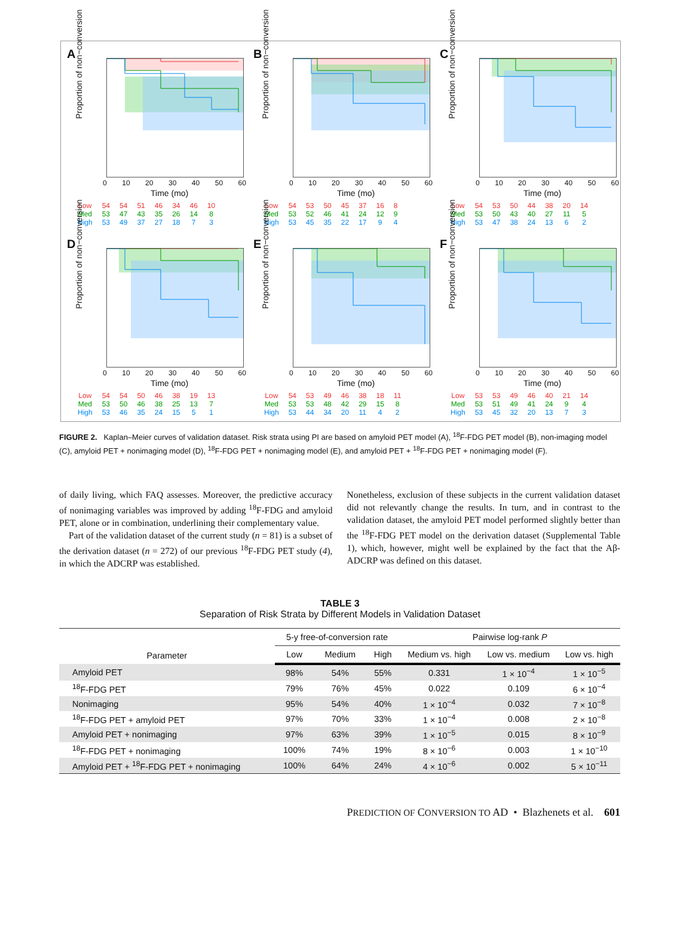A
Proportion of non−conversion
0 10 20 30 40 50 60
Time (mo)
| Low | 54 | 54 | 51 | 46 | 34 | 46 | 10 |
| Med | 53 | 47 | 43 | 35 | 26 | 14 | 8 |
| High | 53 | 49 | 37 | 27 | 18 | 7 | 3 |
B
Proportion of non−conversion
0 10 20 30 40 50 60
Time (mo)
| Low | 54 | 53 | 50 | 45 | 37 | 16 | 8 |
| Med | 53 | 52 | 46 | 41 | 24 | 12 | 9 |
| High | 53 | 45 | 35 | 22 | 17 | 9 | 4 |
C
Proportion of non−conversion
0 10 20 30 40 50 60
Time (mo)
| Low | 54 | 53 | 50 | 44 | 38 | 20 | 14 |
| Med | 53 | 50 | 43 | 40 | 27 | 11 | 5 |
| High | 53 | 47 | 38 | 24 | 13 | 6 | 2 |
D
Proportion of non−conversion
0 10 20 30 40 50 60
Time (mo)
| Low | 54 | 54 | 50 | 46 | 38 | 19 | 13 |
| Med | 53 | 50 | 46 | 38 | 25 | 13 | 7 |
| High | 53 | 46 | 35 | 24 | 15 | 5 | 1 |
E
Proportion of non−conversion
0 10 20 30 40 50 60
Time (mo)
| Low | 54 | 53 | 49 | 46 | 38 | 18 | 11 |
| Med | 53 | 53 | 48 | 42 | 29 | 15 | 8 |
| High | 53 | 44 | 34 | 20 | 11 | 4 | 2 |
F
Proportion of non−conversion
0 10 20 30 40 50 60
Time (mo)
| Low | 53 | 53 | 49 | 46 | 40 | 21 | 14 |
| Med | 53 | 51 | 49 | 41 | 24 | 9 | 4 |
| High | 53 | 45 | 32 | 20 | 13 | 7 | 3 |
FIGURE 2. Kaplan–Meier curves of validation dataset. Risk strata using PI are based on amyloid PET model (A), <sup>18</sup>F-FDG PET model (B), non-imaging model (C), amyloid PET + nonimaging model (D), <sup>18</sup>F-FDG PET + nonimaging model (E), and amyloid PET + <sup>18</sup>F-FDG PET + nonimaging model (F).
of daily living, which FAQ assesses. Moreover, the predictive accuracy of nonimaging variables was improved by adding <sup>18</sup>F-FDG and amyloid PET, alone or in combination, underlining their complementary value.
Part of the validation dataset of the current study (n = 81) is a subset of the derivation dataset (n = 272) of our previous <sup>18</sup>F-FDG PET study (4), in which the ADCRP was established.
Nonetheless, exclusion of these subjects in the current validation dataset did not relevantly change the results. In turn, and in contrast to the validation dataset, the amyloid PET model performed slightly better than the <sup>18</sup>F-FDG PET model on the derivation dataset (Supplemental Table 1), which, however, might well be explained by the fact that the Aβ-ADCRP was defined on this dataset.
TABLE 3
Separation of Risk Strata by Different Models in Validation Dataset
| Parameter | 5-y free-of-conversion rate | | | Pairwise log-rank P | | |
| --- | --- | --- | --- | --- | --- | --- |
| | Low | Medium | High | Medium vs. high | Low vs. medium | Low vs. high |
| Amyloid PET | 98% | 54% | 55% | 0.331 | 1 × 10<sup>−4</sup> | 1 × 10<sup>−5</sup> |
| <sup>18</sup>F-FDG PET | 79% | 76% | 45% | 0.022 | 0.109 | 6 × 10<sup>−4</sup> |
| Nonimaging | 95% | 54% | 40% | 1 × 10<sup>−4</sup> | 0.032 | 7 × 10<sup>−8</sup> |
| <sup>18</sup>F-FDG PET + amyloid PET | 97% | 70% | 33% | 1 × 10<sup>−4</sup> | 0.008 | 2 × 10<sup>−8</sup> |
| Amyloid PET + nonimaging | 97% | 63% | 39% | 1 × 10<sup>−5</sup> | 0.015 | 8 × 10<sup>−9</sup> |
| <sup>18</sup>F-FDG PET + nonimaging | 100% | 74% | 19% | 8 × 10<sup>−6</sup> | 0.003 | 1 × 10<sup>−10</sup> |
| Amyloid PET + <sup>18</sup>F-FDG PET + nonimaging | 100% | 64% | 24% | 4 × 10<sup>−6</sup> | 0.002 | 5 × 10<sup>−11</sup> |
PREDICTION OF CONVERSION TO AD • Blazhenets et al. 601